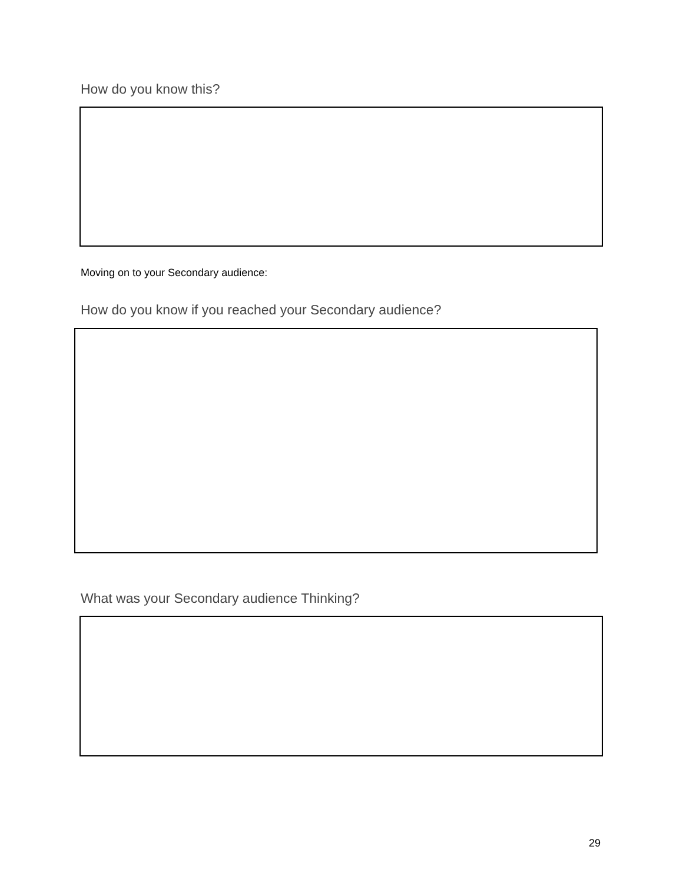How do you know this?
Moving on to your Secondary audience:
How do you know if you reached your Secondary audience?
What was your Secondary audience Thinking?
29